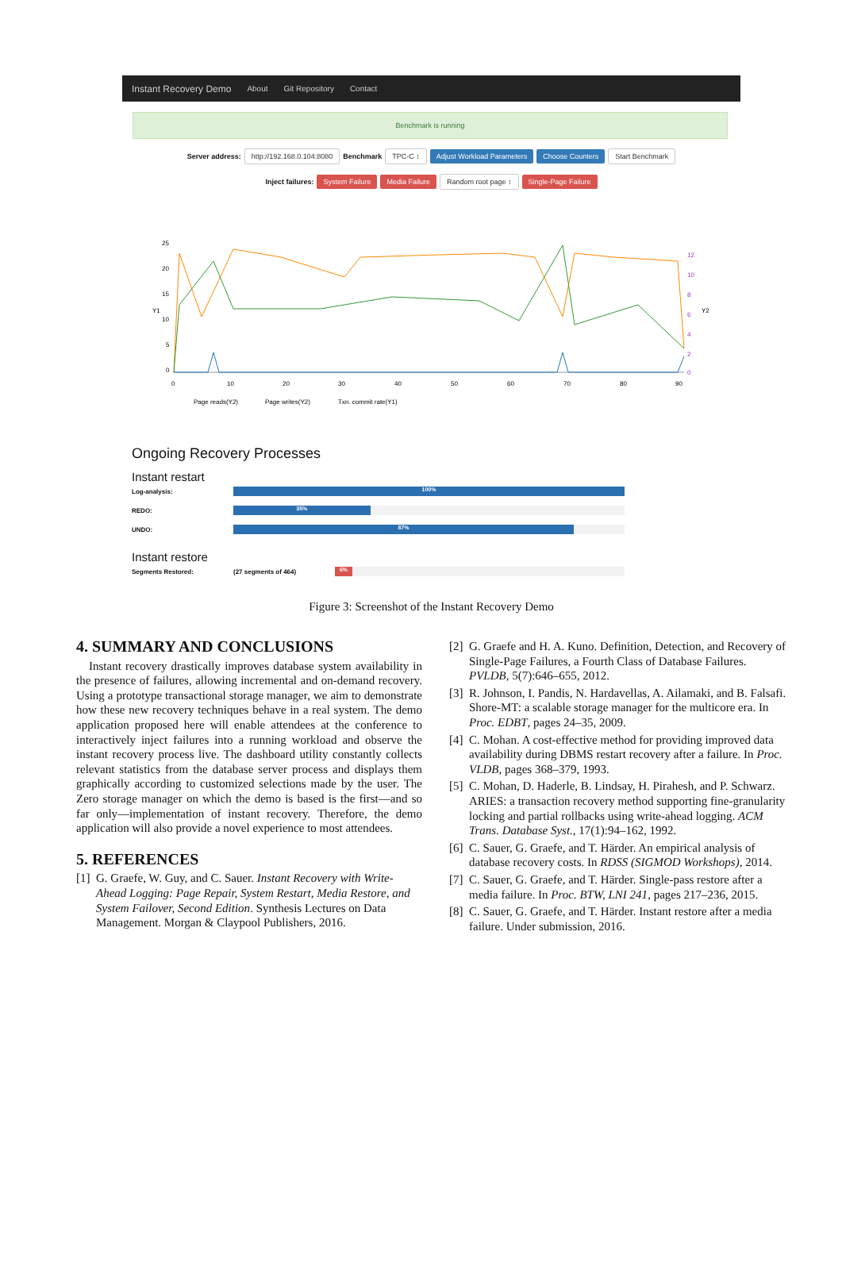Instant Recovery Demo About Git Repository Contact
Benchmark is running
Server address: http://192.168.0.104:8080 Benchmark TPC-C ↕ Adjust Workload Parameters Choose Counters Start Benchmark
Inject failures: System Failure Media Failure Random root page ↕ Single-Page Failure
25
20
15
10
5
0
Y1
Y2
12
10
8
6
4
2
0
0
10
20
30
40
50
60
70
80
90
Page reads(Y2)
Page writes(Y2)
Txn. commit rate(Y1)
Ongoing Recovery Processes
Instant restart
Log-analysis:
100%
REDO:
35%
UNDO:
87%
Instant restore
Segments Restored: (27 segments of 464)
6%
Figure 3: Screenshot of the Instant Recovery Demo
4. SUMMARY AND CONCLUSIONS
Instant recovery drastically improves database system availability in the presence of failures, allowing incremental and on-demand recovery. Using a prototype transactional storage manager, we aim to demonstrate how these new recovery techniques behave in a real system. The demo application proposed here will enable attendees at the conference to interactively inject failures into a running workload and observe the instant recovery process live. The dashboard utility constantly collects relevant statistics from the database server process and displays them graphically according to customized selections made by the user. The Zero storage manager on which the demo is based is the first—and so far only—implementation of instant recovery. Therefore, the demo application will also provide a novel experience to most attendees.
5. REFERENCES
[1]
G. Graefe, W. Guy, and C. Sauer. Instant Recovery with Write-Ahead Logging: Page Repair, System Restart, Media Restore, and System Failover, Second Edition. Synthesis Lectures on Data Management. Morgan & Claypool Publishers, 2016.
[2]
G. Graefe and H. A. Kuno. Definition, Detection, and Recovery of Single-Page Failures, a Fourth Class of Database Failures. PVLDB, 5(7):646–655, 2012.
[3]
R. Johnson, I. Pandis, N. Hardavellas, A. Ailamaki, and B. Falsafi. Shore-MT: a scalable storage manager for the multicore era. In Proc. EDBT, pages 24–35, 2009.
[4]
C. Mohan. A cost-effective method for providing improved data availability during DBMS restart recovery after a failure. In Proc. VLDB, pages 368–379, 1993.
[5]
C. Mohan, D. Haderle, B. Lindsay, H. Pirahesh, and P. Schwarz. ARIES: a transaction recovery method supporting fine-granularity locking and partial rollbacks using write-ahead logging. ACM Trans. Database Syst., 17(1):94–162, 1992.
[6]
C. Sauer, G. Graefe, and T. Härder. An empirical analysis of database recovery costs. In RDSS (SIGMOD Workshops), 2014.
[7]
C. Sauer, G. Graefe, and T. Härder. Single-pass restore after a media failure. In Proc. BTW, LNI 241, pages 217–236, 2015.
[8]
C. Sauer, G. Graefe, and T. Härder. Instant restore after a media failure. Under submission, 2016.